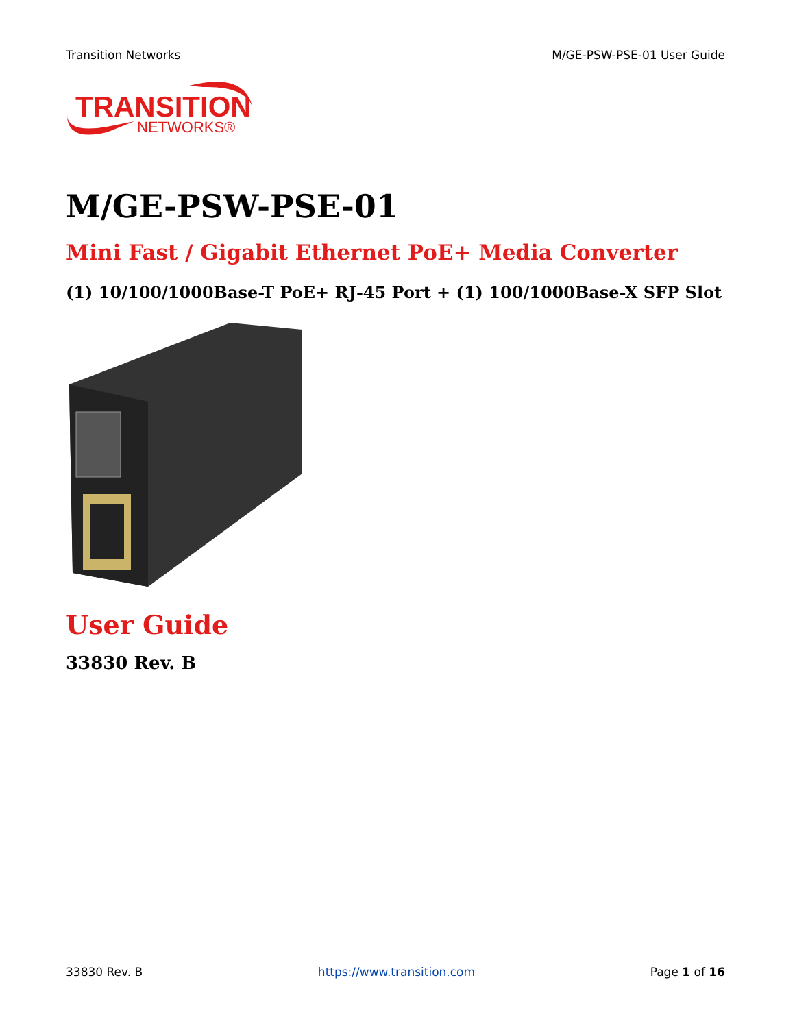Transition Networks M/GE-PSW-PSE-01 User Guide
TRANSITION
NETWORKS®
M/GE-PSW-PSE-01
Mini Fast / Gigabit Ethernet PoE+ Media Converter
(1) 10/100/1000Base-T PoE+ RJ-45 Port + (1) 100/1000Base-X SFP Slot
User Guide
33830 Rev. B
33830 Rev. B https://www.transition.com Page 1 of 16